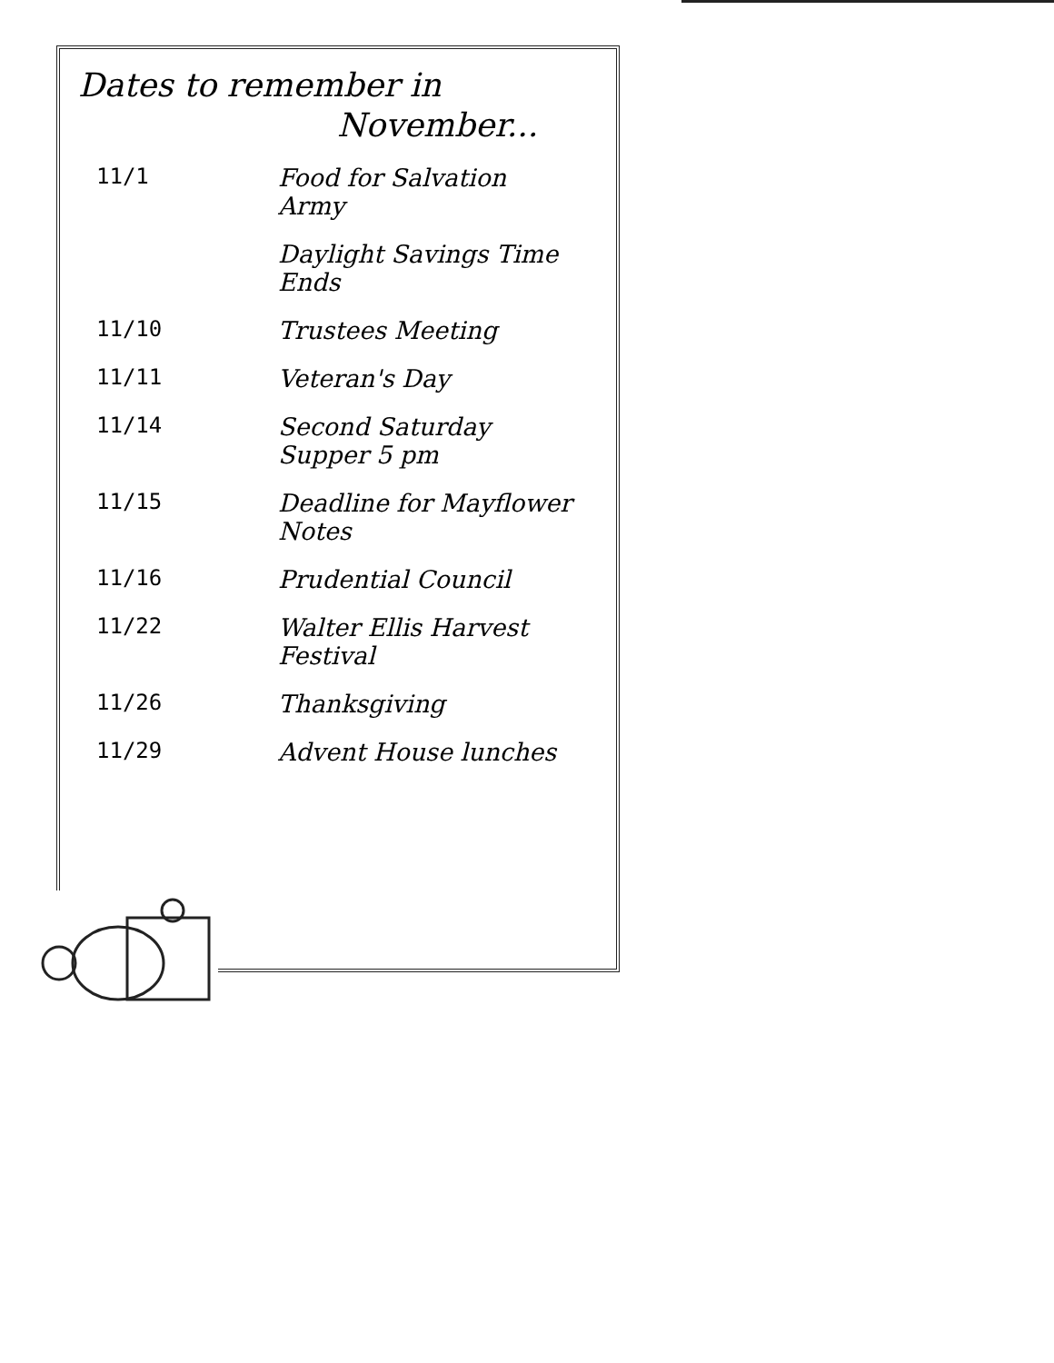Dates to remember in
November...
| 11/1 | Food for Salvation Army |
| | Daylight Savings Time Ends |
| 11/10 | Trustees Meeting |
| 11/11 | Veteran's Day |
| 11/14 | Second Saturday Supper 5 pm |
| 11/15 | Deadline for Mayflower Notes |
| 11/16 | Prudential Council |
| 11/22 | Walter Ellis Harvest Festival |
| 11/26 | Thanksgiving |
| 11/29 | Advent House lunches |